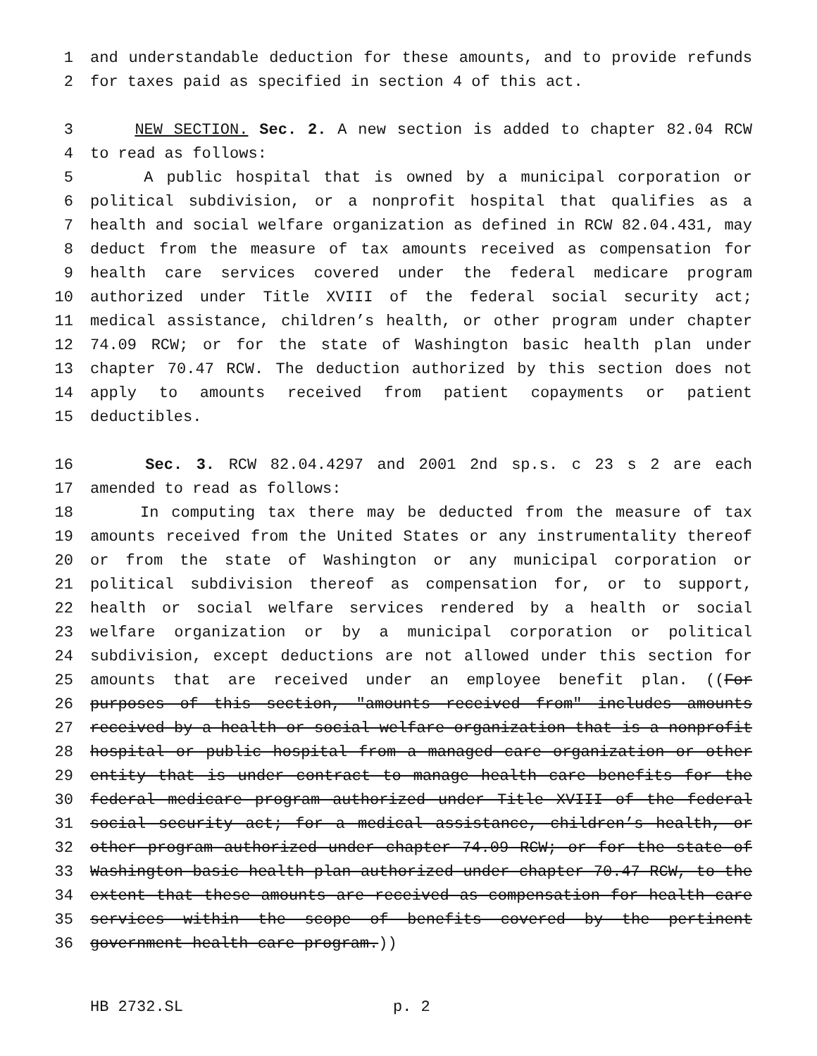1 and understandable deduction for these amounts, and to provide refunds
2 for taxes paid as specified in section 4 of this act.
3 NEW SECTION. Sec. 2. A new section is added to chapter 82.04 RCW
4 to read as follows:
5 A public hospital that is owned by a municipal corporation or
6 political subdivision, or a nonprofit hospital that qualifies as a
7 health and social welfare organization as defined in RCW 82.04.431, may
8 deduct from the measure of tax amounts received as compensation for
9 health care services covered under the federal medicare program
10 authorized under Title XVIII of the federal social security act;
11 medical assistance, children’s health, or other program under chapter
12 74.09 RCW; or for the state of Washington basic health plan under
13 chapter 70.47 RCW. The deduction authorized by this section does not
14 apply to amounts received from patient copayments or patient
15 deductibles.
16 Sec. 3. RCW 82.04.4297 and 2001 2nd sp.s. c 23 s 2 are each
17 amended to read as follows:
18 In computing tax there may be deducted from the measure of tax
19 amounts received from the United States or any instrumentality thereof
20 or from the state of Washington or any municipal corporation or
21 political subdivision thereof as compensation for, or to support,
22 health or social welfare services rendered by a health or social
23 welfare organization or by a municipal corporation or political
24 subdivision, except deductions are not allowed under this section for
25 amounts that are received under an employee benefit plan. ((For
26 purposes of this section, "amounts received from" includes amounts
27 received by a health or social welfare organization that is a nonprofit
28 hospital or public hospital from a managed care organization or other
29 entity that is under contract to manage health care benefits for the
30 federal medicare program authorized under Title XVIII of the federal
31 social security act; for a medical assistance, children’s health, or
32 other program authorized under chapter 74.09 RCW; or for the state of
33 Washington basic health plan authorized under chapter 70.47 RCW, to the
34 extent that these amounts are received as compensation for health care
35 services within the scope of benefits covered by the pertinent
36 government health care program.))
HB 2732.SL p. 2